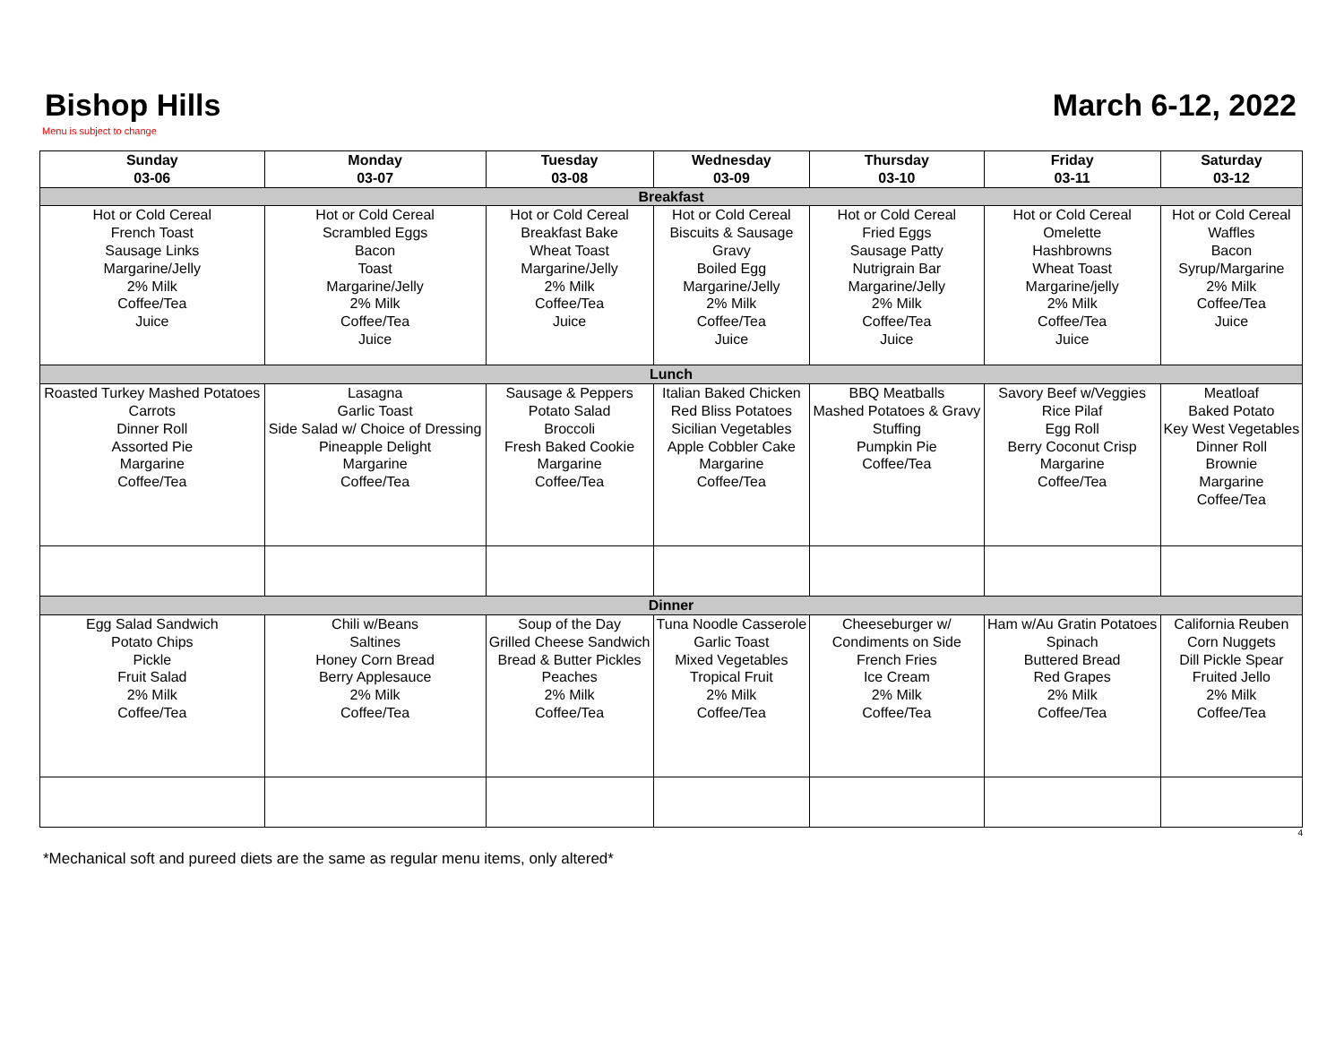Bishop Hills
Menu is subject to change
March 6-12, 2022
| Sunday 03-06 | Monday 03-07 | Tuesday 03-08 | Wednesday 03-09 | Thursday 03-10 | Friday 03-11 | Saturday 03-12 |
| --- | --- | --- | --- | --- | --- | --- |
| Breakfast | | | | | | |
| Hot or Cold Cereal French Toast Sausage Links Margarine/Jelly 2% Milk Coffee/Tea Juice | Hot or Cold Cereal Scrambled Eggs Bacon Toast Margarine/Jelly 2% Milk Coffee/Tea Juice | Hot or Cold Cereal Breakfast Bake Wheat Toast Margarine/Jelly 2% Milk Coffee/Tea Juice | Hot or Cold Cereal Biscuits & Sausage Gravy Boiled Egg Margarine/Jelly 2% Milk Coffee/Tea Juice | Hot or Cold Cereal Fried Eggs Sausage Patty Nutrigrain Bar Margarine/Jelly 2% Milk Coffee/Tea Juice | Hot or Cold Cereal Omelette Hashbrowns Wheat Toast Margarine/jelly 2% Milk Coffee/Tea Juice | Hot or Cold Cereal Waffles Bacon Syrup/Margarine 2% Milk Coffee/Tea Juice |
| Lunch | | | | | | |
| Roasted Turkey Mashed Potatoes Carrots Dinner Roll Assorted Pie Margarine Coffee/Tea | Lasagna Garlic Toast Side Salad w/ Choice of Dressing Pineapple Delight Margarine Coffee/Tea | Sausage & Peppers Potato Salad Broccoli Fresh Baked Cookie Margarine Coffee/Tea | Italian Baked Chicken Red Bliss Potatoes Sicilian Vegetables Apple Cobbler Cake Margarine Coffee/Tea | BBQ Meatballs Mashed Potatoes & Gravy Stuffing Pumpkin Pie Coffee/Tea | Savory Beef w/Veggies Rice Pilaf Egg Roll Berry Coconut Crisp Margarine Coffee/Tea | Meatloaf Baked Potato Key West Vegetables Dinner Roll Brownie Margarine Coffee/Tea |
| Dinner | | | | | | |
| Egg Salad Sandwich Potato Chips Pickle Fruit Salad 2% Milk Coffee/Tea | Chili w/Beans Saltines Honey Corn Bread Berry Applesauce 2% Milk Coffee/Tea | Soup of the Day Grilled Cheese Sandwich Bread & Butter Pickles Peaches 2% Milk Coffee/Tea | Tuna Noodle Casserole Garlic Toast Mixed Vegetables Tropical Fruit 2% Milk Coffee/Tea | Cheeseburger w/ Condiments on Side French Fries Ice Cream 2% Milk Coffee/Tea | Ham w/Au Gratin Potatoes Spinach Buttered Bread Red Grapes 2% Milk Coffee/Tea | California Reuben Corn Nuggets Dill Pickle Spear Fruited Jello 2% Milk Coffee/Tea |
4
*Mechanical soft and pureed diets are the same as regular menu items, only altered*